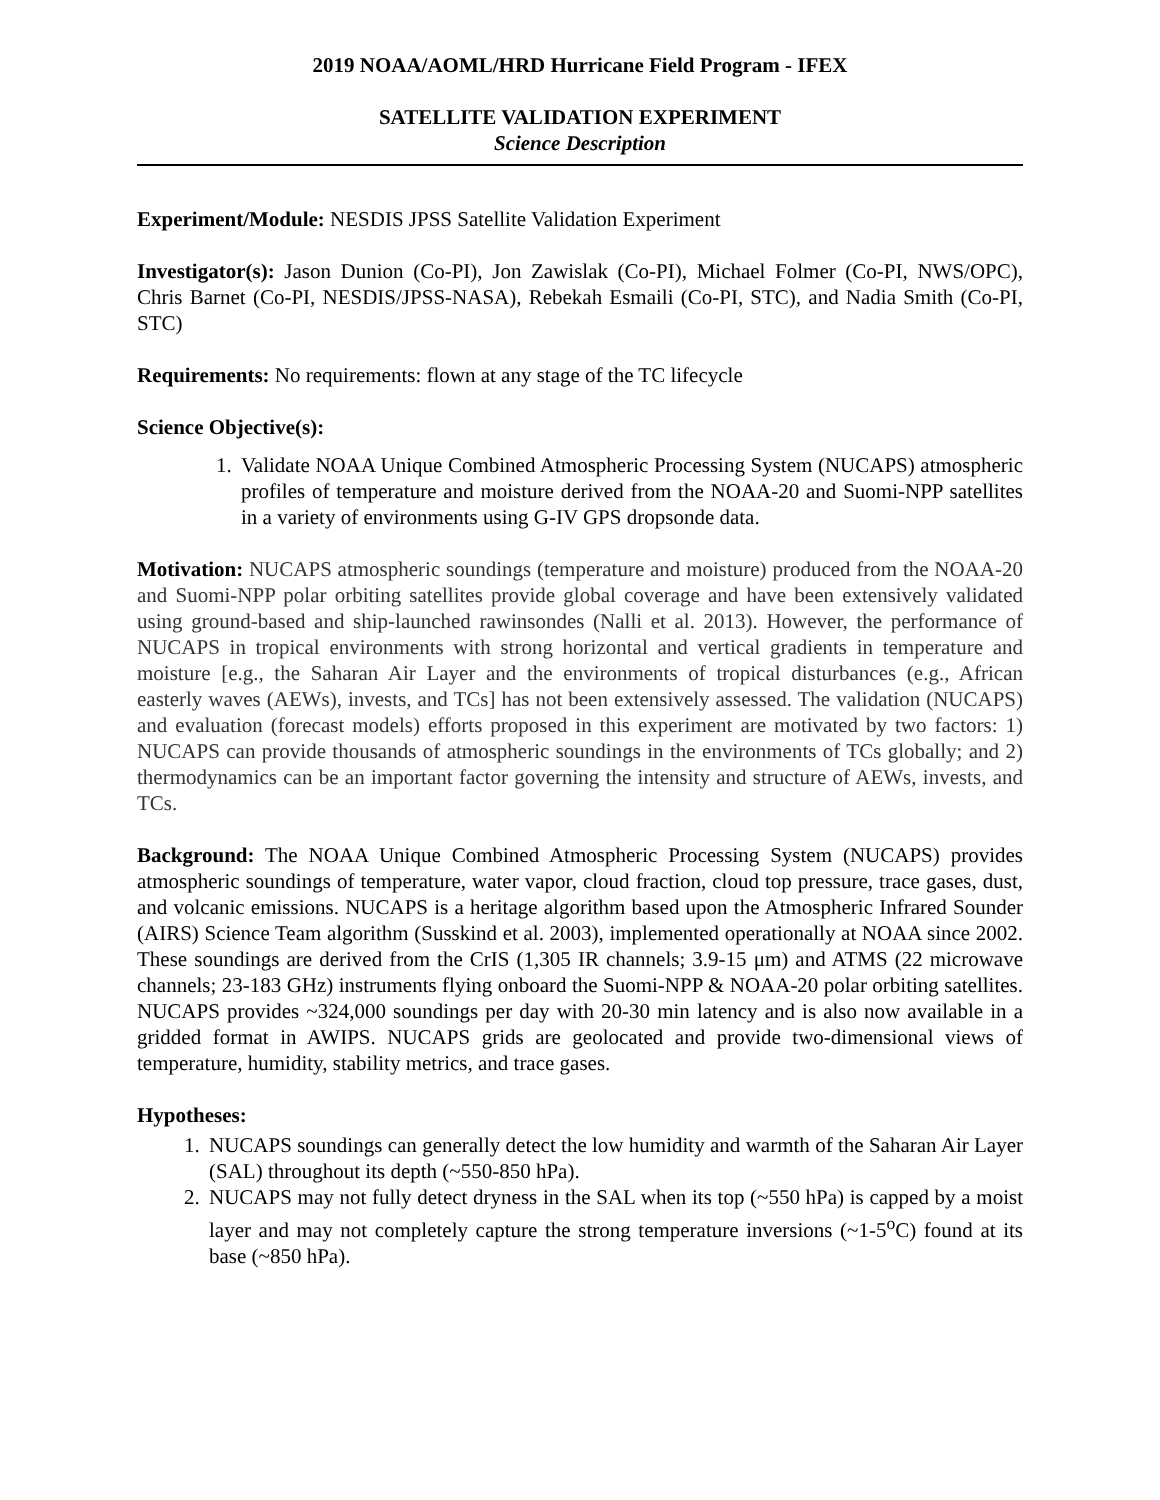2019 NOAA/AOML/HRD Hurricane Field Program - IFEX
SATELLITE VALIDATION EXPERIMENT
Science Description
Experiment/Module: NESDIS JPSS Satellite Validation Experiment
Investigator(s): Jason Dunion (Co-PI), Jon Zawislak (Co-PI), Michael Folmer (Co-PI, NWS/OPC), Chris Barnet (Co-PI, NESDIS/JPSS-NASA), Rebekah Esmaili (Co-PI, STC), and Nadia Smith (Co-PI, STC)
Requirements: No requirements: flown at any stage of the TC lifecycle
Science Objective(s):
1. Validate NOAA Unique Combined Atmospheric Processing System (NUCAPS) atmospheric profiles of temperature and moisture derived from the NOAA-20 and Suomi-NPP satellites in a variety of environments using G-IV GPS dropsonde data.
Motivation: NUCAPS atmospheric soundings (temperature and moisture) produced from the NOAA-20 and Suomi-NPP polar orbiting satellites provide global coverage and have been extensively validated using ground-based and ship-launched rawinsondes (Nalli et al. 2013). However, the performance of NUCAPS in tropical environments with strong horizontal and vertical gradients in temperature and moisture [e.g., the Saharan Air Layer and the environments of tropical disturbances (e.g., African easterly waves (AEWs), invests, and TCs] has not been extensively assessed. The validation (NUCAPS) and evaluation (forecast models) efforts proposed in this experiment are motivated by two factors: 1) NUCAPS can provide thousands of atmospheric soundings in the environments of TCs globally; and 2) thermodynamics can be an important factor governing the intensity and structure of AEWs, invests, and TCs.
Background: The NOAA Unique Combined Atmospheric Processing System (NUCAPS) provides atmospheric soundings of temperature, water vapor, cloud fraction, cloud top pressure, trace gases, dust, and volcanic emissions. NUCAPS is a heritage algorithm based upon the Atmospheric Infrared Sounder (AIRS) Science Team algorithm (Susskind et al. 2003), implemented operationally at NOAA since 2002. These soundings are derived from the CrIS (1,305 IR channels; 3.9-15 μm) and ATMS (22 microwave channels; 23-183 GHz) instruments flying onboard the Suomi-NPP & NOAA-20 polar orbiting satellites. NUCAPS provides ~324,000 soundings per day with 20-30 min latency and is also now available in a gridded format in AWIPS. NUCAPS grids are geolocated and provide two-dimensional views of temperature, humidity, stability metrics, and trace gases.
Hypotheses:
1. NUCAPS soundings can generally detect the low humidity and warmth of the Saharan Air Layer (SAL) throughout its depth (~550-850 hPa).
2. NUCAPS may not fully detect dryness in the SAL when its top (~550 hPa) is capped by a moist layer and may not completely capture the strong temperature inversions (~1-5<sup>o</sup>C) found at its base (~850 hPa).